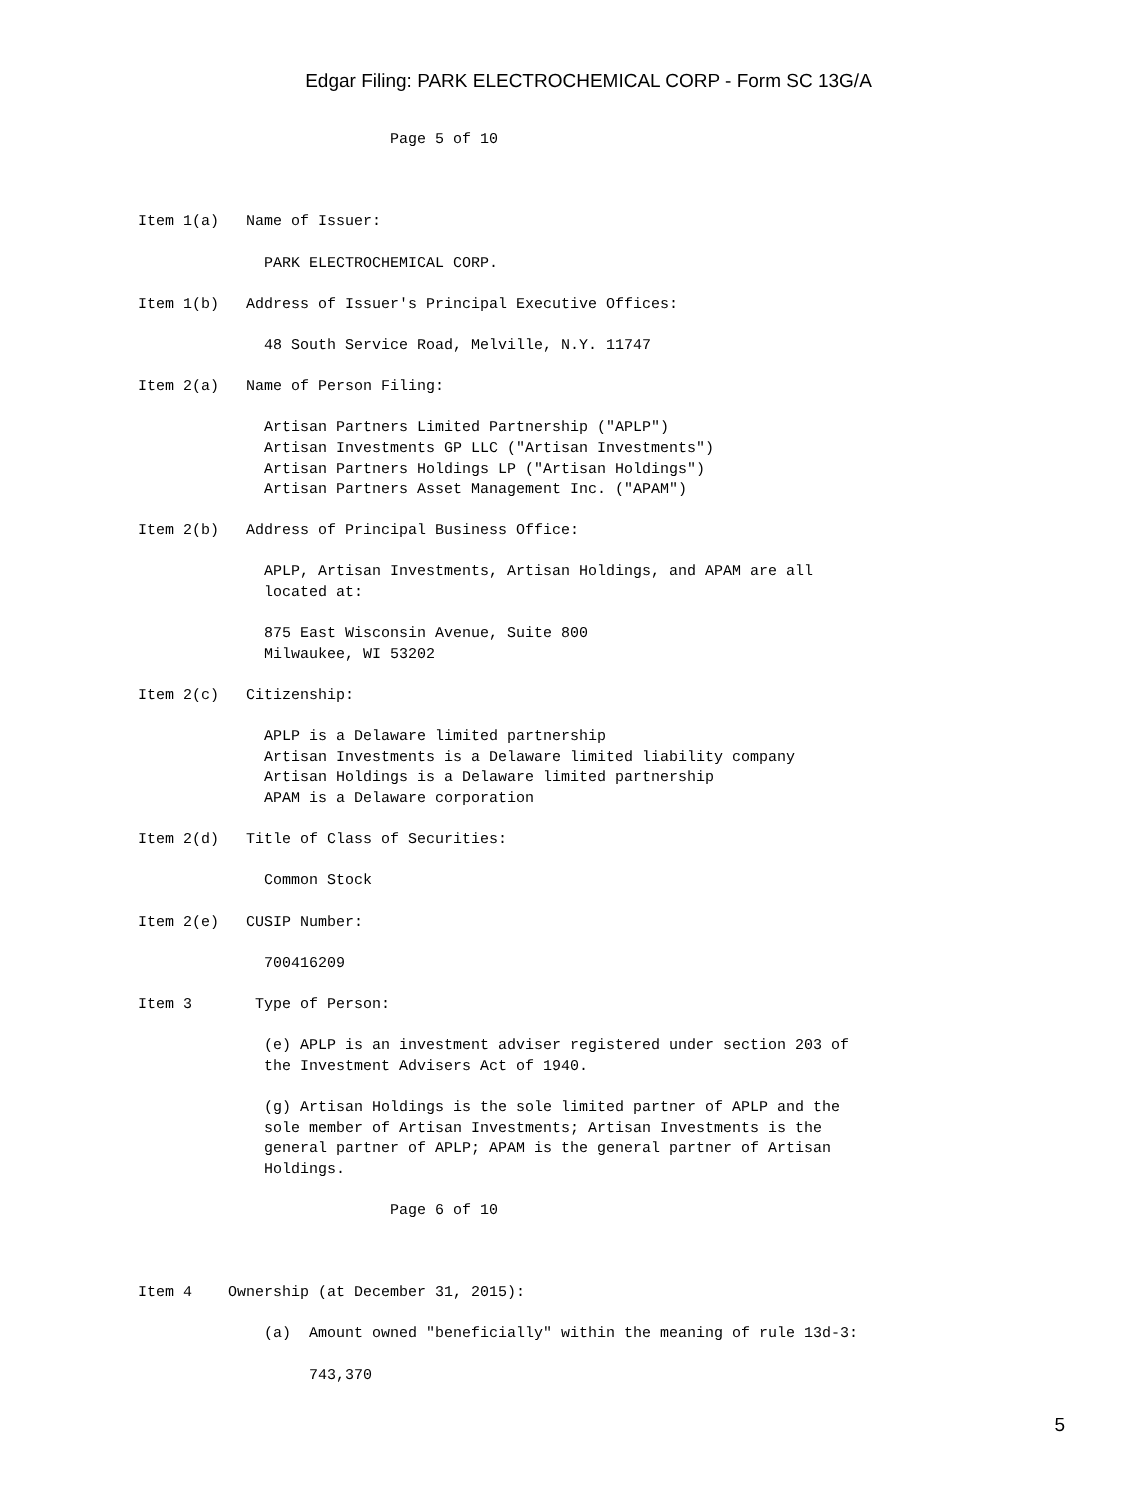Edgar Filing: PARK ELECTROCHEMICAL CORP - Form SC 13G/A
                            Page 5 of 10



Item 1(a)   Name of Issuer:

              PARK ELECTROCHEMICAL CORP.

Item 1(b)   Address of Issuer's Principal Executive Offices:

              48 South Service Road, Melville, N.Y. 11747

Item 2(a)   Name of Person Filing:

              Artisan Partners Limited Partnership ("APLP")
              Artisan Investments GP LLC ("Artisan Investments")
              Artisan Partners Holdings LP ("Artisan Holdings")
              Artisan Partners Asset Management Inc. ("APAM")

Item 2(b)   Address of Principal Business Office:

              APLP, Artisan Investments, Artisan Holdings, and APAM are all
              located at:

              875 East Wisconsin Avenue, Suite 800
              Milwaukee, WI 53202

Item 2(c)   Citizenship:

              APLP is a Delaware limited partnership
              Artisan Investments is a Delaware limited liability company
              Artisan Holdings is a Delaware limited partnership
              APAM is a Delaware corporation

Item 2(d)   Title of Class of Securities:

              Common Stock

Item 2(e)   CUSIP Number:

              700416209

Item 3       Type of Person:

              (e) APLP is an investment adviser registered under section 203 of
              the Investment Advisers Act of 1940.

              (g) Artisan Holdings is the sole limited partner of APLP and the
              sole member of Artisan Investments; Artisan Investments is the
              general partner of APLP; APAM is the general partner of Artisan
              Holdings.

                            Page 6 of 10



Item 4    Ownership (at December 31, 2015):

              (a)  Amount owned "beneficially" within the meaning of rule 13d-3:

                   743,370
5